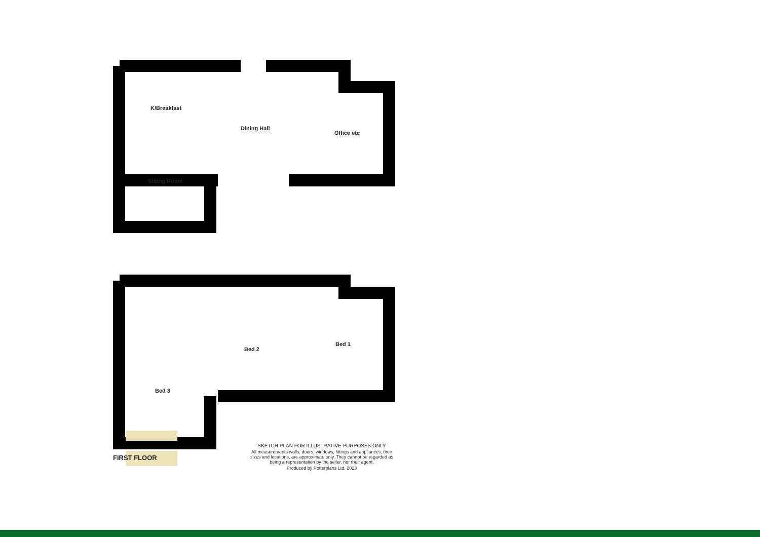K/Breakfast
Dining Hall
Office etc
Sitting Room
Bed 1
Bed 2
Bed 3
FIRST FLOOR
SKETCH PLAN FOR ILLUSTRATIVE PURPOSES ONLY
All measurements walls, doors, windows, fittings and appliances, their sizes and locations, are approximate only. They cannot be regarded as being a representation by the seller, nor their agent.
Produced by Potterplans Ltd. 2023